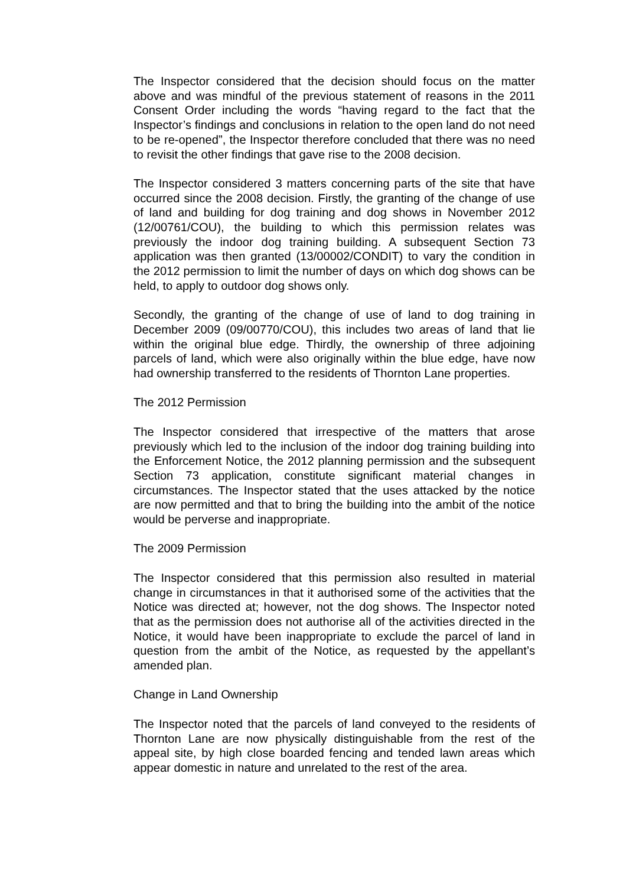The Inspector considered that the decision should focus on the matter above and was mindful of the previous statement of reasons in the 2011 Consent Order including the words “having regard to the fact that the Inspector’s findings and conclusions in relation to the open land do not need to be re-opened”, the Inspector therefore concluded that there was no need to revisit the other findings that gave rise to the 2008 decision.
The Inspector considered 3 matters concerning parts of the site that have occurred since the 2008 decision. Firstly, the granting of the change of use of land and building for dog training and dog shows in November 2012 (12/00761/COU), the building to which this permission relates was previously the indoor dog training building. A subsequent Section 73 application was then granted (13/00002/CONDIT) to vary the condition in the 2012 permission to limit the number of days on which dog shows can be held, to apply to outdoor dog shows only.
Secondly, the granting of the change of use of land to dog training in December 2009 (09/00770/COU), this includes two areas of land that lie within the original blue edge. Thirdly, the ownership of three adjoining parcels of land, which were also originally within the blue edge, have now had ownership transferred to the residents of Thornton Lane properties.
The 2012 Permission
The Inspector considered that irrespective of the matters that arose previously which led to the inclusion of the indoor dog training building into the Enforcement Notice, the 2012 planning permission and the subsequent Section 73 application, constitute significant material changes in circumstances. The Inspector stated that the uses attacked by the notice are now permitted and that to bring the building into the ambit of the notice would be perverse and inappropriate.
The 2009 Permission
The Inspector considered that this permission also resulted in material change in circumstances in that it authorised some of the activities that the Notice was directed at; however, not the dog shows. The Inspector noted that as the permission does not authorise all of the activities directed in the Notice, it would have been inappropriate to exclude the parcel of land in question from the ambit of the Notice, as requested by the appellant’s amended plan.
Change in Land Ownership
The Inspector noted that the parcels of land conveyed to the residents of Thornton Lane are now physically distinguishable from the rest of the appeal site, by high close boarded fencing and tended lawn areas which appear domestic in nature and unrelated to the rest of the area.